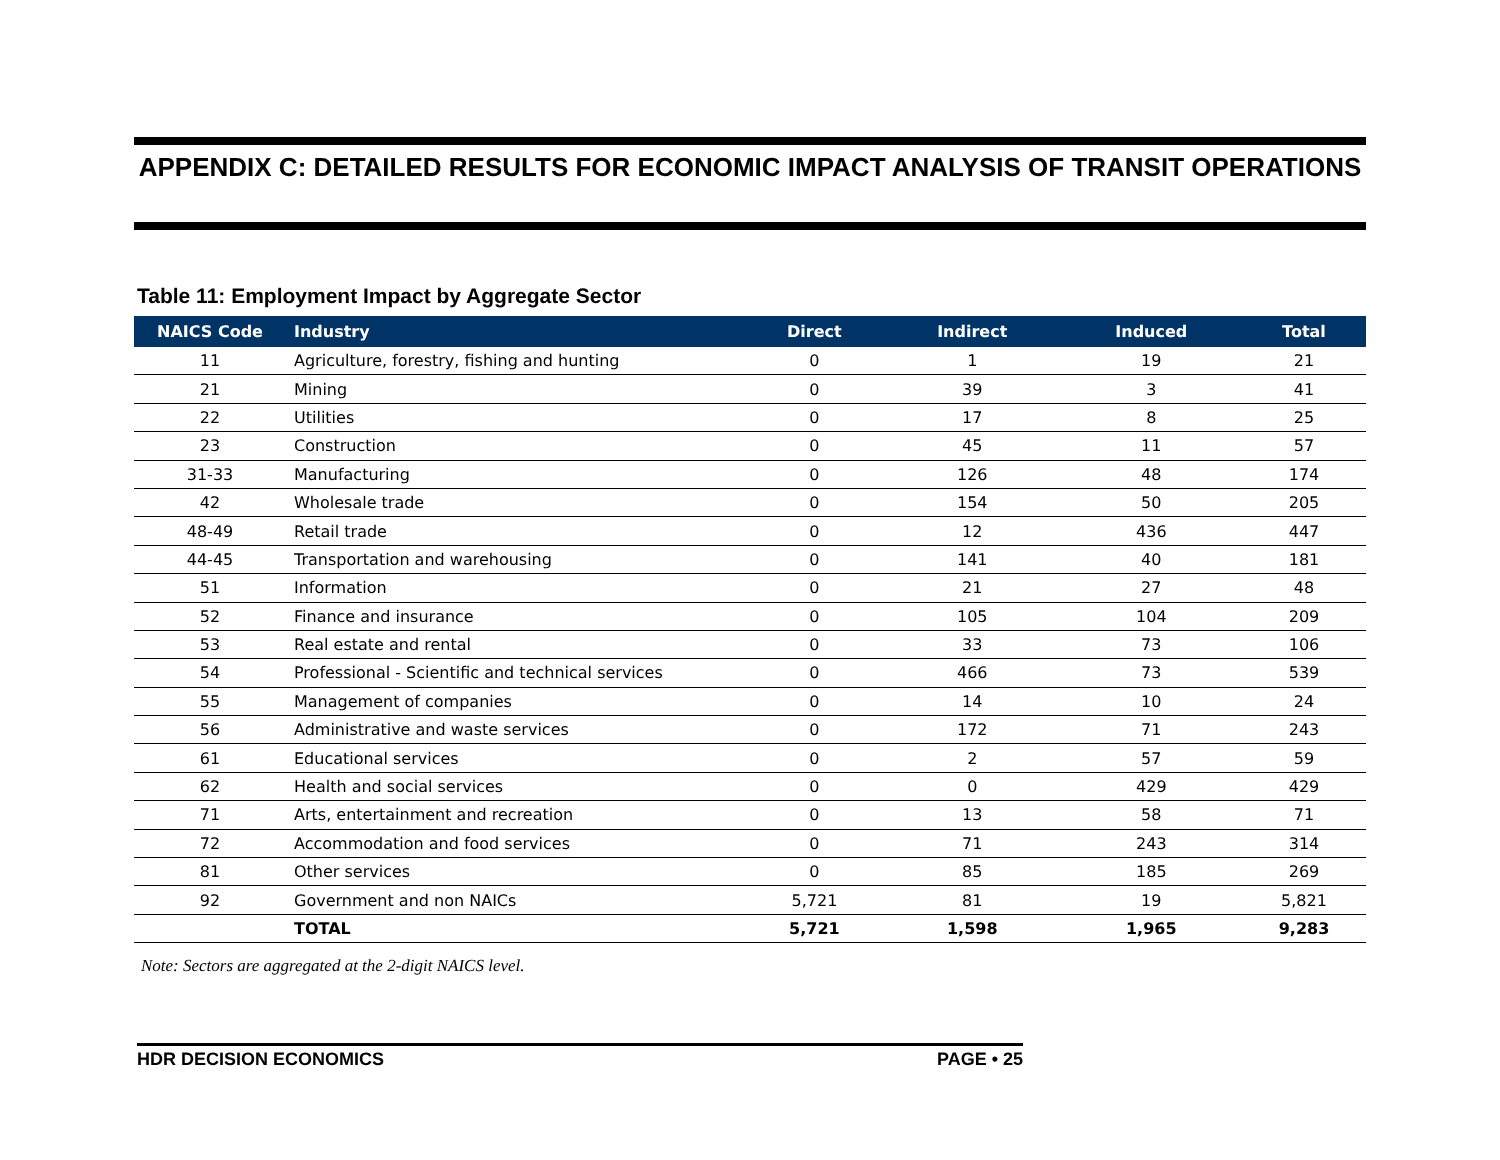APPENDIX C: DETAILED RESULTS FOR ECONOMIC IMPACT ANALYSIS OF TRANSIT OPERATIONS
Table 11: Employment Impact by Aggregate Sector
| NAICS Code | Industry | Direct | Indirect | Induced | Total |
| --- | --- | --- | --- | --- | --- |
| 11 | Agriculture, forestry, fishing and hunting | 0 | 1 | 19 | 21 |
| 21 | Mining | 0 | 39 | 3 | 41 |
| 22 | Utilities | 0 | 17 | 8 | 25 |
| 23 | Construction | 0 | 45 | 11 | 57 |
| 31-33 | Manufacturing | 0 | 126 | 48 | 174 |
| 42 | Wholesale trade | 0 | 154 | 50 | 205 |
| 48-49 | Retail trade | 0 | 12 | 436 | 447 |
| 44-45 | Transportation and warehousing | 0 | 141 | 40 | 181 |
| 51 | Information | 0 | 21 | 27 | 48 |
| 52 | Finance and insurance | 0 | 105 | 104 | 209 |
| 53 | Real estate and rental | 0 | 33 | 73 | 106 |
| 54 | Professional - Scientific and technical services | 0 | 466 | 73 | 539 |
| 55 | Management of companies | 0 | 14 | 10 | 24 |
| 56 | Administrative and waste services | 0 | 172 | 71 | 243 |
| 61 | Educational services | 0 | 2 | 57 | 59 |
| 62 | Health and social services | 0 | 0 | 429 | 429 |
| 71 | Arts, entertainment and recreation | 0 | 13 | 58 | 71 |
| 72 | Accommodation and food services | 0 | 71 | 243 | 314 |
| 81 | Other services | 0 | 85 | 185 | 269 |
| 92 | Government and non NAICs | 5,721 | 81 | 19 | 5,821 |
| | TOTAL | 5,721 | 1,598 | 1,965 | 9,283 |
Note: Sectors are aggregated at the 2-digit NAICS level.
HDR DECISION ECONOMICS PAGE • 25